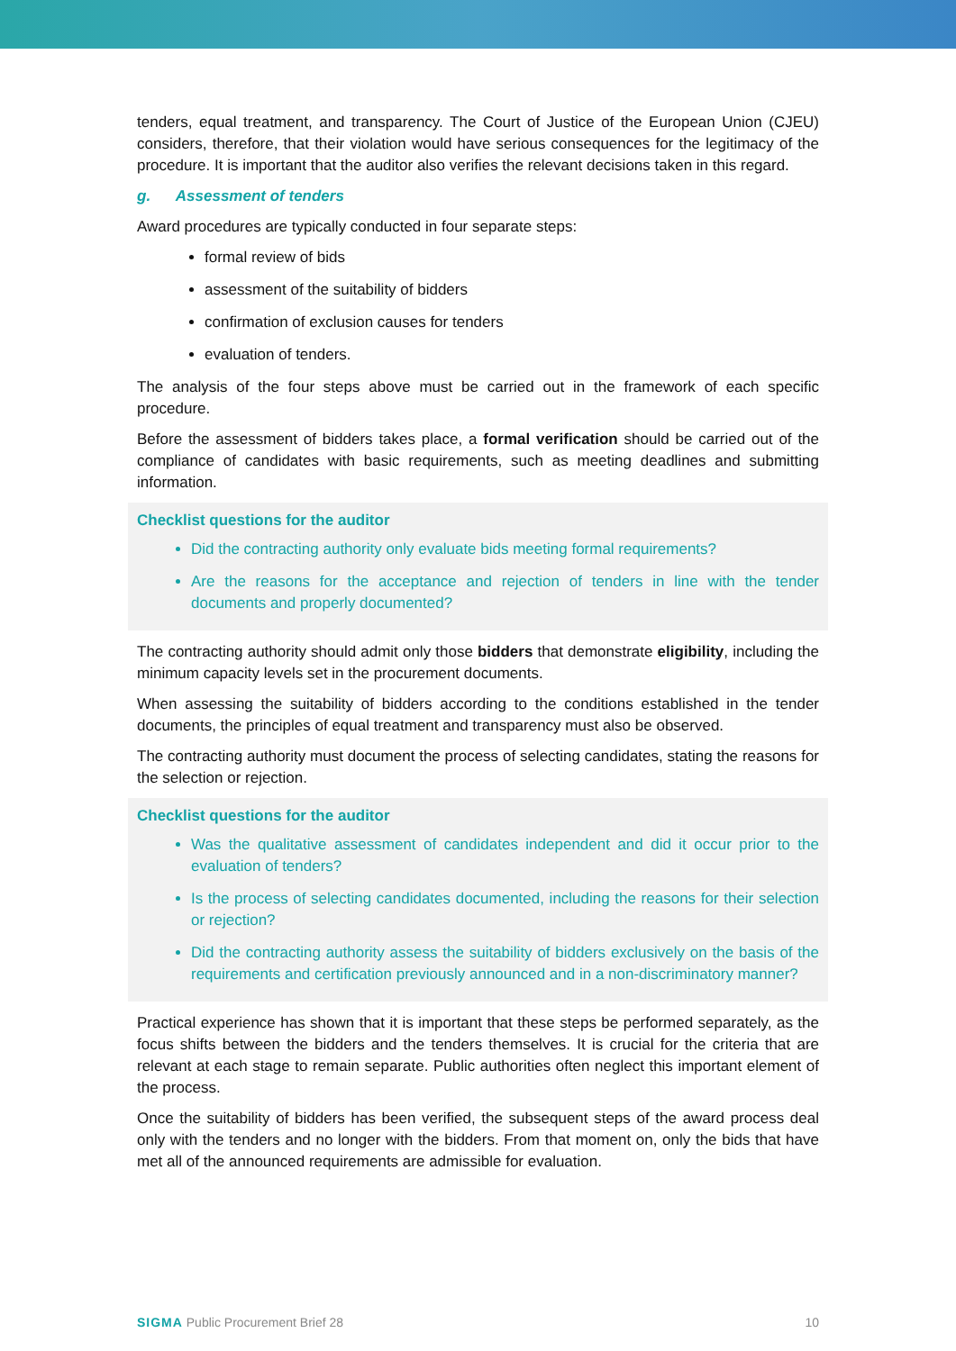tenders, equal treatment, and transparency. The Court of Justice of the European Union (CJEU) considers, therefore, that their violation would have serious consequences for the legitimacy of the procedure. It is important that the auditor also verifies the relevant decisions taken in this regard.
g. Assessment of tenders
Award procedures are typically conducted in four separate steps:
formal review of bids
assessment of the suitability of bidders
confirmation of exclusion causes for tenders
evaluation of tenders.
The analysis of the four steps above must be carried out in the framework of each specific procedure.
Before the assessment of bidders takes place, a formal verification should be carried out of the compliance of candidates with basic requirements, such as meeting deadlines and submitting information.
Checklist questions for the auditor
Did the contracting authority only evaluate bids meeting formal requirements?
Are the reasons for the acceptance and rejection of tenders in line with the tender documents and properly documented?
The contracting authority should admit only those bidders that demonstrate eligibility, including the minimum capacity levels set in the procurement documents.
When assessing the suitability of bidders according to the conditions established in the tender documents, the principles of equal treatment and transparency must also be observed.
The contracting authority must document the process of selecting candidates, stating the reasons for the selection or rejection.
Checklist questions for the auditor
Was the qualitative assessment of candidates independent and did it occur prior to the evaluation of tenders?
Is the process of selecting candidates documented, including the reasons for their selection or rejection?
Did the contracting authority assess the suitability of bidders exclusively on the basis of the requirements and certification previously announced and in a non-discriminatory manner?
Practical experience has shown that it is important that these steps be performed separately, as the focus shifts between the bidders and the tenders themselves. It is crucial for the criteria that are relevant at each stage to remain separate. Public authorities often neglect this important element of the process.
Once the suitability of bidders has been verified, the subsequent steps of the award process deal only with the tenders and no longer with the bidders. From that moment on, only the bids that have met all of the announced requirements are admissible for evaluation.
SIGMA Public Procurement Brief 28 10